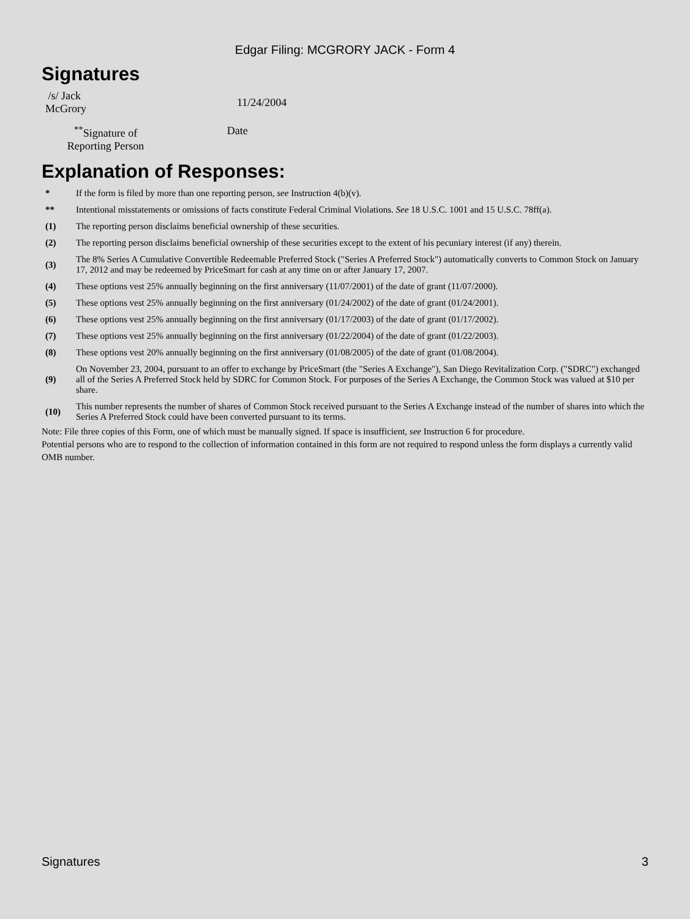Edgar Filing: MCGRORY JACK - Form 4
Signatures
| /s/ Jack McGrory | 11/24/2004 |
| <sup>**</sup> Signature of Reporting Person | Date |
Explanation of Responses:
| * | If the form is filed by more than one reporting person, see Instruction 4(b)(v). |
| ** | Intentional misstatements or omissions of facts constitute Federal Criminal Violations. See 18 U.S.C. 1001 and 15 U.S.C. 78ff(a). |
| (1) | The reporting person disclaims beneficial ownership of these securities. |
| (2) | The reporting person disclaims beneficial ownership of these securities except to the extent of his pecuniary interest (if any) therein. |
| (3) | The 8% Series A Cumulative Convertible Redeemable Preferred Stock ("Series A Preferred Stock") automatically converts to Common Stock on January 17, 2012 and may be redeemed by PriceSmart for cash at any time on or after January 17, 2007. |
| (4) | These options vest 25% annually beginning on the first anniversary (11/07/2001) of the date of grant (11/07/2000). |
| (5) | These options vest 25% annually beginning on the first anniversary (01/24/2002) of the date of grant (01/24/2001). |
| (6) | These options vest 25% annually beginning on the first anniversary (01/17/2003) of the date of grant (01/17/2002). |
| (7) | These options vest 25% annually beginning on the first anniversary (01/22/2004) of the date of grant (01/22/2003). |
| (8) | These options vest 20% annually beginning on the first anniversary (01/08/2005) of the date of grant (01/08/2004). |
| (9) | On November 23, 2004, pursuant to an offer to exchange by PriceSmart (the "Series A Exchange"), San Diego Revitalization Corp. ("SDRC") exchanged all of the Series A Preferred Stock held by SDRC for Common Stock. For purposes of the Series A Exchange, the Common Stock was valued at $10 per share. |
| (10) | This number represents the number of shares of Common Stock received pursuant to the Series A Exchange instead of the number of shares into which the Series A Preferred Stock could have been converted pursuant to its terms. |
Note: File three copies of this Form, one of which must be manually signed. If space is insufficient, see Instruction 6 for procedure.
Potential persons who are to respond to the collection of information contained in this form are not required to respond unless the form displays a currently valid OMB number.
Signatures 3